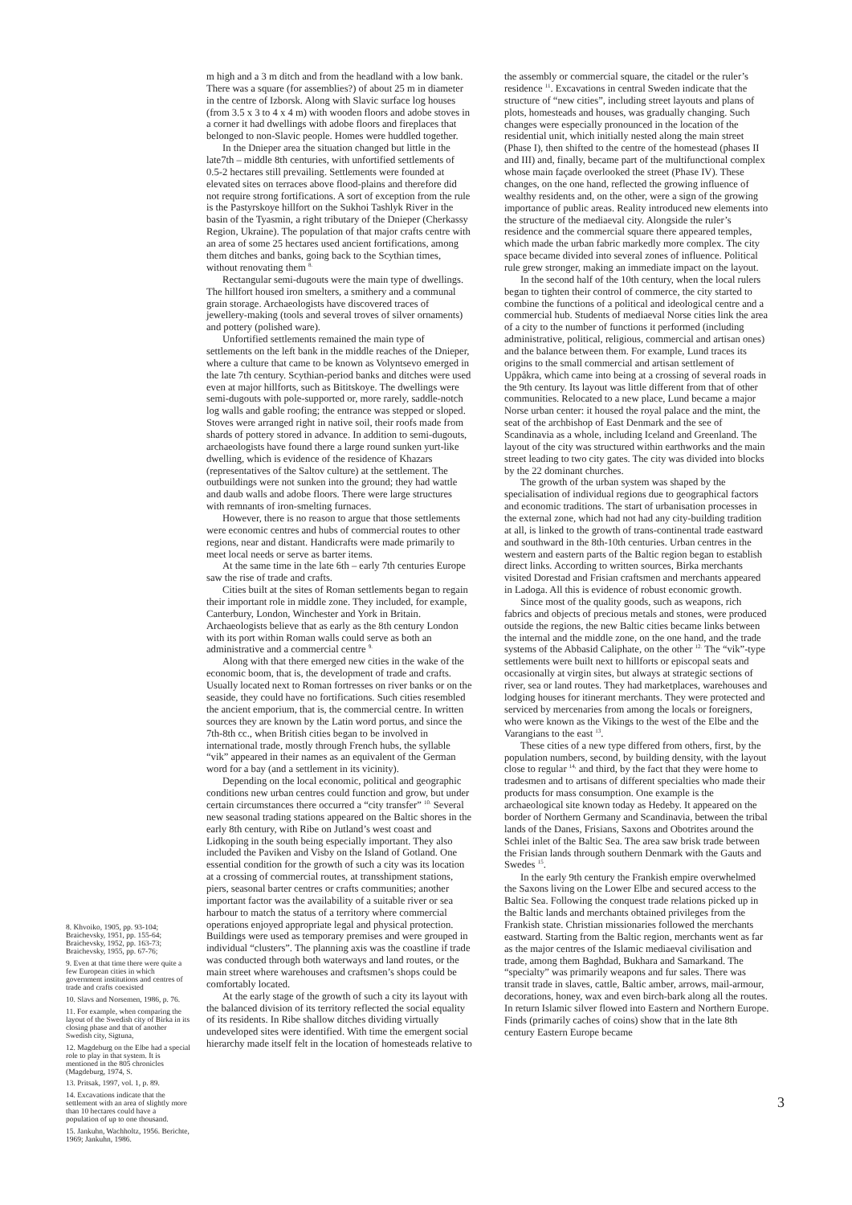m high and a 3 m ditch and from the headland with a low bank. There was a square (for assemblies?) of about 25 m in diameter in the centre of Izborsk. Along with Slavic surface log houses (from 3.5 x 3 to 4 x 4 m) with wooden floors and adobe stoves in a corner it had dwellings with adobe floors and fireplaces that belonged to non-Slavic people. Homes were huddled together.
In the Dnieper area the situation changed but little in the late7th – middle 8th centuries, with unfortified settlements of 0.5-2 hectares still prevailing. Settlements were founded at elevated sites on terraces above flood-plains and therefore did not require strong fortifications. A sort of exception from the rule is the Pastyrskoye hillfort on the Sukhoi Tashlyk River in the basin of the Tyasmin, a right tributary of the Dnieper (Cherkassy Region, Ukraine). The population of that major crafts centre with an area of some 25 hectares used ancient fortifications, among them ditches and banks, going back to the Scythian times, without renovating them <sup>8.</sup>
Rectangular semi-dugouts were the main type of dwellings. The hillfort housed iron smelters, a smithery and a communal grain storage. Archaeologists have discovered traces of jewellery-making (tools and several troves of silver ornaments) and pottery (polished ware).
Unfortified settlements remained the main type of settlements on the left bank in the middle reaches of the Dnieper, where a culture that came to be known as Volyntsevo emerged in the late 7th century. Scythian-period banks and ditches were used even at major hillforts, such as Bititskoye. The dwellings were semi-dugouts with pole-supported or, more rarely, saddle-notch log walls and gable roofing; the entrance was stepped or sloped. Stoves were arranged right in native soil, their roofs made from shards of pottery stored in advance. In addition to semi-dugouts, archaeologists have found there a large round sunken yurt-like dwelling, which is evidence of the residence of Khazars (representatives of the Saltov culture) at the settlement. The outbuildings were not sunken into the ground; they had wattle and daub walls and adobe floors. There were large structures with remnants of iron-smelting furnaces.
However, there is no reason to argue that those settlements were economic centres and hubs of commercial routes to other regions, near and distant. Handicrafts were made primarily to meet local needs or serve as barter items.
At the same time in the late 6th – early 7th centuries Europe saw the rise of trade and crafts.
Cities built at the sites of Roman settlements began to regain their important role in middle zone. They included, for example, Canterbury, London, Winchester and York in Britain. Archaeologists believe that as early as the 8th century London with its port within Roman walls could serve as both an administrative and a commercial centre <sup>9.</sup>
Along with that there emerged new cities in the wake of the economic boom, that is, the development of trade and crafts. Usually located next to Roman fortresses on river banks or on the seaside, they could have no fortifications. Such cities resembled the ancient emporium, that is, the commercial centre. In written sources they are known by the Latin word portus, and since the 7th-8th cc., when British cities began to be involved in international trade, mostly through French hubs, the syllable “vik” appeared in their names as an equivalent of the German word for a bay (and a settlement in its vicinity).
Depending on the local economic, political and geographic conditions new urban centres could function and grow, but under certain circumstances there occurred a “city transfer” <sup>10.</sup> Several new seasonal trading stations appeared on the Baltic shores in the early 8th century, with Ribe on Jutland’s west coast and Lidkoping in the south being especially important. They also included the Paviken and Visby on the Island of Gotland. One essential condition for the growth of such a city was its location at a crossing of commercial routes, at transshipment stations, piers, seasonal barter centres or crafts communities; another important factor was the availability of a suitable river or sea harbour to match the status of a territory where commercial operations enjoyed appropriate legal and physical protection. Buildings were used as temporary premises and were grouped in individual “clusters”. The planning axis was the coastline if trade was conducted through both waterways and land routes, or the main street where warehouses and craftsmen’s shops could be comfortably located.
At the early stage of the growth of such a city its layout with the balanced division of its territory reflected the social equality of its residents. In Ribe shallow ditches dividing virtually undeveloped sites were identified. With time the emergent social hierarchy made itself felt in the location of homesteads relative to the assembly or commercial square, the citadel or the ruler’s residence <sup>11</sup>. Excavations in central Sweden indicate that the structure of “new cities”, including street layouts and plans of plots, homesteads and houses, was gradually changing. Such changes were especially pronounced in the location of the residential unit, which initially nested along the main street (Phase I), then shifted to the centre of the homestead (phases II and III) and, finally, became part of the multifunctional complex whose main façade overlooked the street (Phase IV). These changes, on the one hand, reflected the growing influence of wealthy residents and, on the other, were a sign of the growing importance of public areas. Reality introduced new elements into the structure of the mediaeval city. Alongside the ruler’s residence and the commercial square there appeared temples, which made the urban fabric markedly more complex. The city space became divided into several zones of influence. Political rule grew stronger, making an immediate impact on the layout.
In the second half of the 10th century, when the local rulers began to tighten their control of commerce, the city started to combine the functions of a political and ideological centre and a commercial hub. Students of mediaeval Norse cities link the area of a city to the number of functions it performed (including administrative, political, religious, commercial and artisan ones) and the balance between them. For example, Lund traces its origins to the small commercial and artisan settlement of Uppåkra, which came into being at a crossing of several roads in the 9th century. Its layout was little different from that of other communities. Relocated to a new place, Lund became a major Norse urban center: it housed the royal palace and the mint, the seat of the archbishop of East Denmark and the see of Scandinavia as a whole, including Iceland and Greenland. The layout of the city was structured within earthworks and the main street leading to two city gates. The city was divided into blocks by the 22 dominant churches.
The growth of the urban system was shaped by the specialisation of individual regions due to geographical factors and economic traditions. The start of urbanisation processes in the external zone, which had not had any city-building tradition at all, is linked to the growth of trans-continental trade eastward and southward in the 8th-10th centuries. Urban centres in the western and eastern parts of the Baltic region began to establish direct links. According to written sources, Birka merchants visited Dorestad and Frisian craftsmen and merchants appeared in Ladoga. All this is evidence of robust economic growth.
Since most of the quality goods, such as weapons, rich fabrics and objects of precious metals and stones, were produced outside the regions, the new Baltic cities became links between the internal and the middle zone, on the one hand, and the trade systems of the Abbasid Caliphate, on the other <sup>12.</sup> The “vik”-type settlements were built next to hillforts or episcopal seats and occasionally at virgin sites, but always at strategic sections of river, sea or land routes. They had marketplaces, warehouses and lodging houses for itinerant merchants. They were protected and serviced by mercenaries from among the locals or foreigners, who were known as the Vikings to the west of the Elbe and the Varangians to the east <sup>13</sup>.
These cities of a new type differed from others, first, by the population numbers, second, by building density, with the layout close to regular <sup>14,</sup> and third, by the fact that they were home to tradesmen and to artisans of different specialties who made their products for mass consumption. One example is the archaeological site known today as Hedeby. It appeared on the border of Northern Germany and Scandinavia, between the tribal lands of the Danes, Frisians, Saxons and Obotrites around the Schlei inlet of the Baltic Sea. The area saw brisk trade between the Frisian lands through southern Denmark with the Gauts and Swedes <sup>15</sup>.
In the early 9th century the Frankish empire overwhelmed the Saxons living on the Lower Elbe and secured access to the Baltic Sea. Following the conquest trade relations picked up in the Baltic lands and merchants obtained privileges from the Frankish state. Christian missionaries followed the merchants eastward. Starting from the Baltic region, merchants went as far as the major centres of the Islamic mediaeval civilisation and trade, among them Baghdad, Bukhara and Samarkand. The “specialty” was primarily weapons and fur sales. There was transit trade in slaves, cattle, Baltic amber, arrows, mail-armour, decorations, honey, wax and even birch-bark along all the routes. In return Islamic silver flowed into Eastern and Northern Europe. Finds (primarily caches of coins) show that in the late 8th century Eastern Europe became
8. Khvoiko, 1905, pp. 93-104; Braichevsky, 1951, pp. 155-64; Braichevsky, 1952, pp. 163-73; Braichevsky, 1955, pp. 67-76;
9. Even at that time there were quite a few European cities in which government institutions and centres of trade and crafts coexisted
10. Slavs and Norsemen, 1986, p. 76.
11. For example, when comparing the layout of the Swedish city of Birka in its closing phase and that of another Swedish city, Sigtuna,
12. Magdeburg on the Elbe had a special role to play in that system. It is mentioned in the 805 chronicles (Magdeburg, 1974, S.
13. Pritsak, 1997, vol. 1, p. 89.
14. Excavations indicate that the settlement with an area of slightly more than 10 hectares could have a population of up to one thousand.
15. Jankuhn, Wachholtz, 1956. Berichte, 1969; Jankuhn, 1986.
3